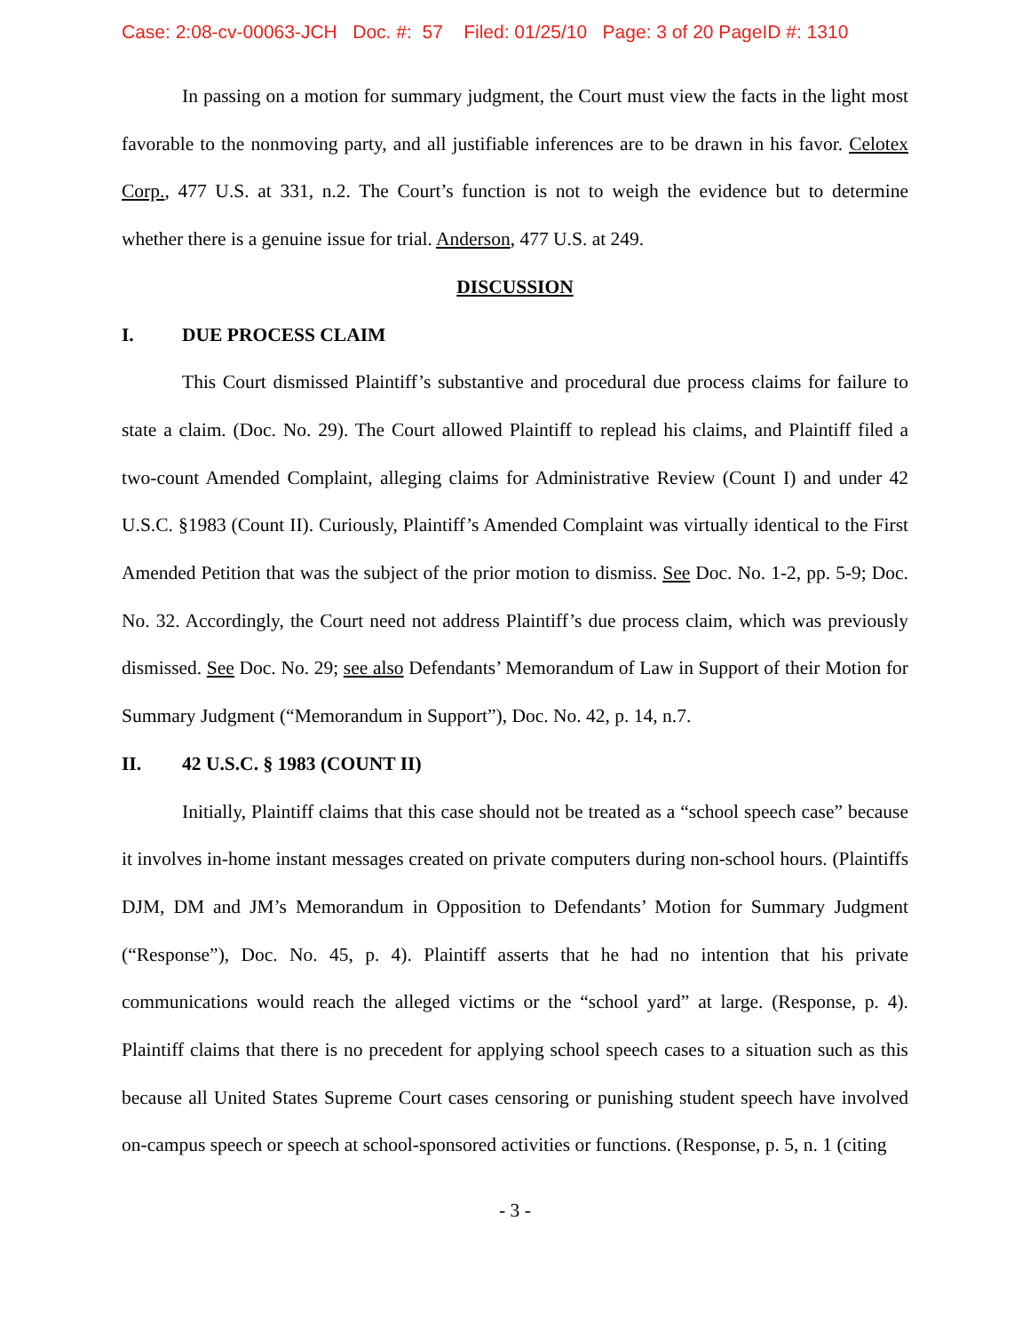Case: 2:08-cv-00063-JCH Doc. #: 57 Filed: 01/25/10 Page: 3 of 20 PageID #: 1310
In passing on a motion for summary judgment, the Court must view the facts in the light most favorable to the nonmoving party, and all justifiable inferences are to be drawn in his favor. Celotex Corp., 477 U.S. at 331, n.2. The Court’s function is not to weigh the evidence but to determine whether there is a genuine issue for trial. Anderson, 477 U.S. at 249.
DISCUSSION
I. DUE PROCESS CLAIM
This Court dismissed Plaintiff’s substantive and procedural due process claims for failure to state a claim. (Doc. No. 29). The Court allowed Plaintiff to replead his claims, and Plaintiff filed a two-count Amended Complaint, alleging claims for Administrative Review (Count I) and under 42 U.S.C. §1983 (Count II). Curiously, Plaintiff’s Amended Complaint was virtually identical to the First Amended Petition that was the subject of the prior motion to dismiss. See Doc. No. 1-2, pp. 5-9; Doc. No. 32. Accordingly, the Court need not address Plaintiff’s due process claim, which was previously dismissed. See Doc. No. 29; see also Defendants’ Memorandum of Law in Support of their Motion for Summary Judgment (“Memorandum in Support”), Doc. No. 42, p. 14, n.7.
II. 42 U.S.C. § 1983 (COUNT II)
Initially, Plaintiff claims that this case should not be treated as a “school speech case” because it involves in-home instant messages created on private computers during non-school hours. (Plaintiffs DJM, DM and JM’s Memorandum in Opposition to Defendants’ Motion for Summary Judgment (“Response”), Doc. No. 45, p. 4). Plaintiff asserts that he had no intention that his private communications would reach the alleged victims or the “school yard” at large. (Response, p. 4). Plaintiff claims that there is no precedent for applying school speech cases to a situation such as this because all United States Supreme Court cases censoring or punishing student speech have involved on-campus speech or speech at school-sponsored activities or functions. (Response, p. 5, n. 1 (citing
- 3 -